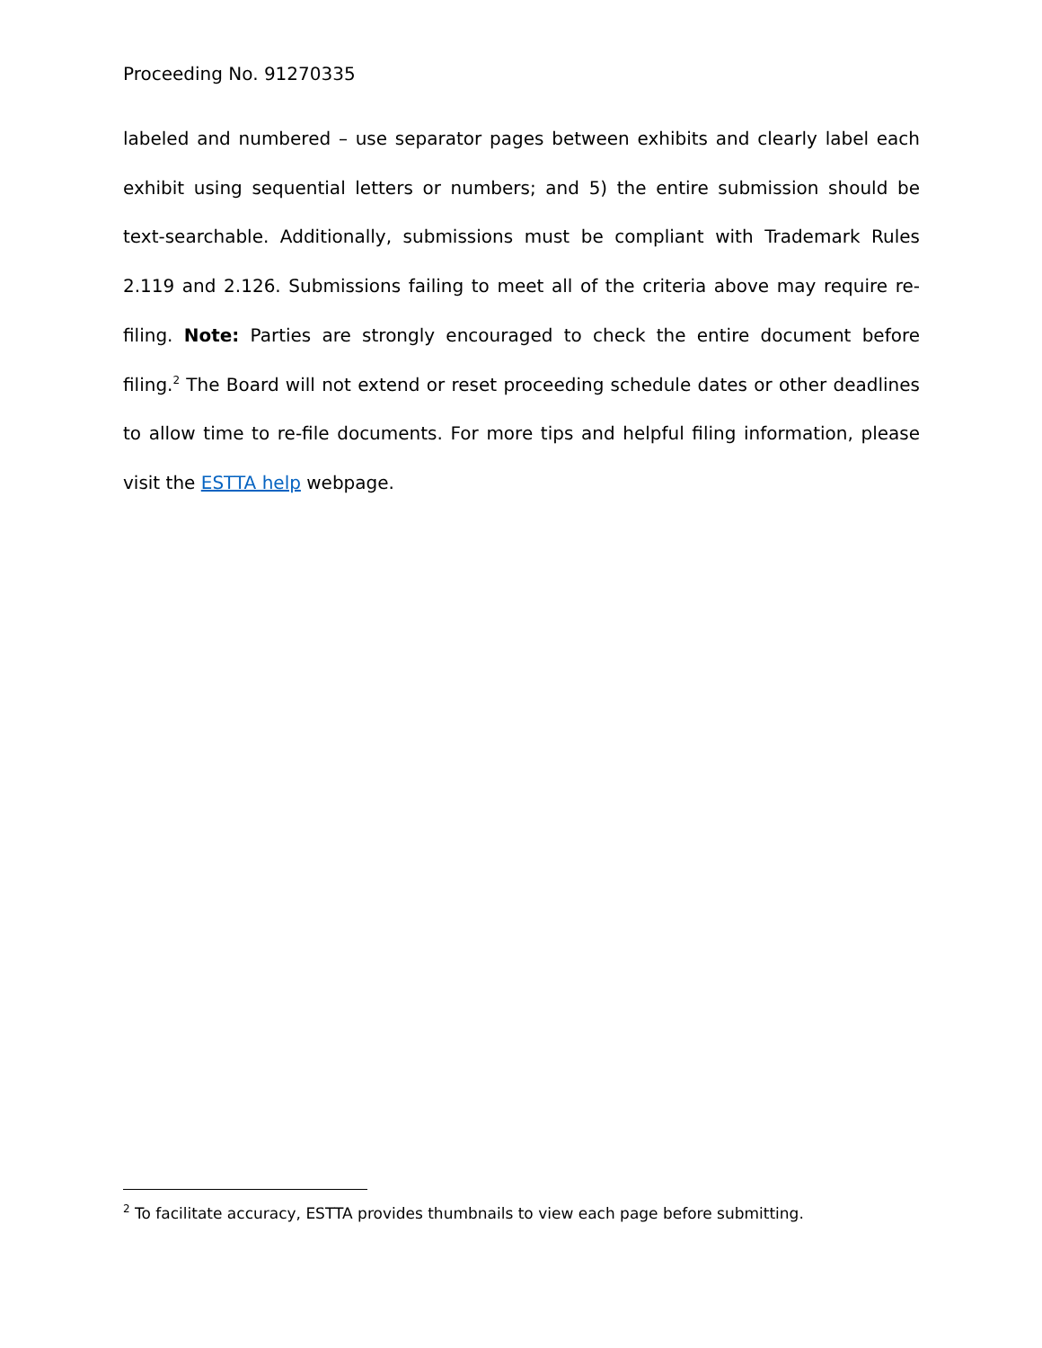Proceeding No. 91270335
labeled and numbered – use separator pages between exhibits and clearly label each exhibit using sequential letters or numbers; and 5) the entire submission should be text-searchable. Additionally, submissions must be compliant with Trademark Rules 2.119 and 2.126. Submissions failing to meet all of the criteria above may require re-filing. Note: Parties are strongly encouraged to check the entire document before filing.<sup>2</sup> The Board will not extend or reset proceeding schedule dates or other deadlines to allow time to re-file documents. For more tips and helpful filing information, please visit the ESTTA help webpage.
<sup>2</sup> To facilitate accuracy, ESTTA provides thumbnails to view each page before submitting.